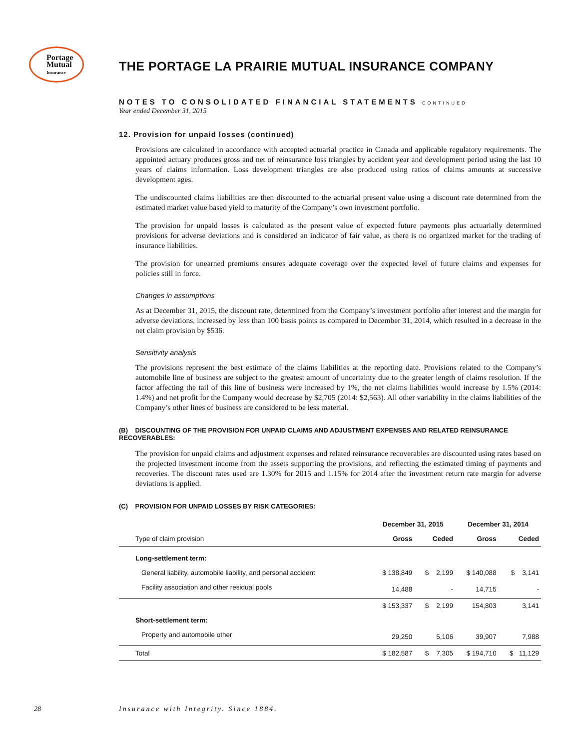Portage
Mutual
Insurance
THE PORTAGE LA PRAIRIE MUTUAL INSURANCE COMPANY
NOTES TO CONSOLIDATED FINANCIAL STATEMENTS CONTINUED
Year ended December 31, 2015
12. Provision for unpaid losses (continued)
Provisions are calculated in accordance with accepted actuarial practice in Canada and applicable regulatory requirements. The appointed actuary produces gross and net of reinsurance loss triangles by accident year and development period using the last 10 years of claims information. Loss development triangles are also produced using ratios of claims amounts at successive development ages.
The undiscounted claims liabilities are then discounted to the actuarial present value using a discount rate determined from the estimated market value based yield to maturity of the Company’s own investment portfolio.
The provision for unpaid losses is calculated as the present value of expected future payments plus actuarially determined provisions for adverse deviations and is considered an indicator of fair value, as there is no organized market for the trading of insurance liabilities.
The provision for unearned premiums ensures adequate coverage over the expected level of future claims and expenses for policies still in force.
Changes in assumptions
As at December 31, 2015, the discount rate, determined from the Company’s investment portfolio after interest and the margin for adverse deviations, increased by less than 100 basis points as compared to December 31, 2014, which resulted in a decrease in the net claim provision by $536.
Sensitivity analysis
The provisions represent the best estimate of the claims liabilities at the reporting date. Provisions related to the Company’s automobile line of business are subject to the greatest amount of uncertainty due to the greater length of claims resolution. If the factor affecting the tail of this line of business were increased by 1%, the net claims liabilities would increase by 1.5% (2014: 1.4%) and net profit for the Company would decrease by $2,705 (2014: $2,563). All other variability in the claims liabilities of the Company’s other lines of business are considered to be less material.
(B) DISCOUNTING OF THE PROVISION FOR UNPAID CLAIMS AND ADJUSTMENT EXPENSES AND RELATED REINSURANCE RECOVERABLES:
The provision for unpaid claims and adjustment expenses and related reinsurance recoverables are discounted using rates based on the projected investment income from the assets supporting the provisions, and reflecting the estimated timing of payments and recoveries. The discount rates used are 1.30% for 2015 and 1.15% for 2014 after the investment return rate margin for adverse deviations is applied.
(C) PROVISION FOR UNPAID LOSSES BY RISK CATEGORIES:
| | December 31, 2015 | | December 31, 2014 | |
| --- | --- | --- | --- | --- |
| Type of claim provision | Gross | Ceded | Gross | Ceded |
| Long-settlement term: | | | | |
| General liability, automobile liability, and personal accident | $ 138,849 | $ 2,199 | $ 140,088 | $ 3,141 |
| Facility association and other residual pools | 14,488 | - | 14,715 | - |
| | $ 153,337 | $ 2,199 | 154,803 | 3,141 |
| Short-settlement term: | | | | |
| Property and automobile other | 29,250 | 5,106 | 39,907 | 7,988 |
| Total | $ 182,587 | $ 7,305 | $ 194,710 | $ 11,129 |
28
Insurance with Integrity. Since 1884.